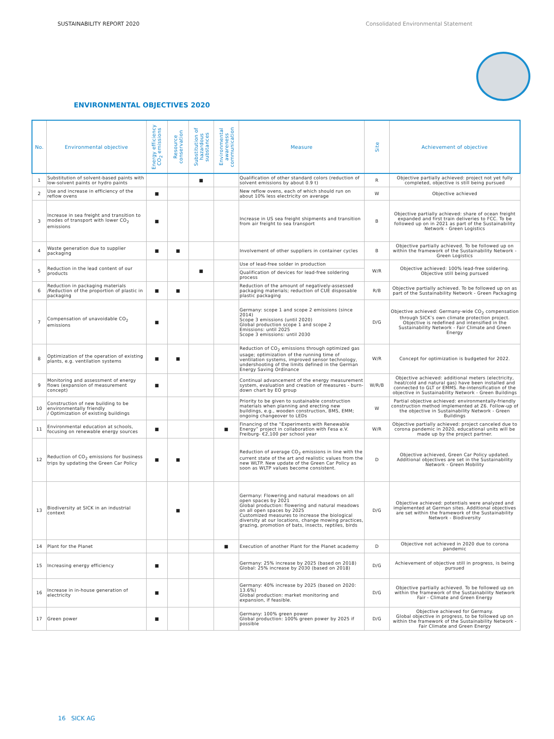SUSTAINABILITY REPORT 2020 Consolidated Environmental Statement
ENVIRONMENTAL OBJECTIVES 2020
| No. | Environmental objective | Energy efficiency CO<sub>2</sub> emissions | Resource conservation | Substitution of hazardous substances | Environmental awareness communication | Measure | Site | Achievement of objective |
| --- | --- | --- | --- | --- | --- | --- | --- | --- |
| 1 | Substitution of solvent-based paints with low-solvent paints or hydro paints | | | ■ | | Qualification of other standard colors (reduction of solvent emissions by about 0.9 t) | R | Objective partially achieved: project not yet fully completed, objective is still being pursued |
| 2 | Use and increase in efficiency of the reflow ovens | ■ | | | | New reflow ovens, each of which should run on about 10% less electricity on average | W | Objective achieved |
| 3 | Increase in sea freight and transition to modes of transport with lower CO<sub>2</sub> emissions | ■ | | | | Increase in US sea freight shipments and transition from air freight to sea transport | B | Objective partially achieved: share of ocean freight expanded and first train deliveries to FCC. To be followed up on in 2021 as part of the Sustainability Network - Green Logistics |
| 4 | Waste generation due to supplier packaging | ■ | ■ | | | Involvement of other suppliers in container cycles | B | Objective partially achieved. To be followed up on within the framework of the Sustainability Network - Green Logistics |
| 5 | Reduction in the lead content of our products | | | ■ | | Use of lead-free solder in production | W/R | Objective achieved: 100% lead-free soldering. Objective still being pursued |
| | | | | | | Qualification of devices for lead-free soldering process | | |
| 6 | Reduction in packaging materials /Reduction of the proportion of plastic in packaging | ■ | ■ | | | Reduction of the amount of negatively-assessed packaging materials; reduction of CUE disposable plastic packaging | R/B | Objective partially achieved. To be followed up on as part of the Sustainability Network - Green Packaging |
| 7 | Compensation of unavoidable CO<sub>2</sub> emissions | ■ | | | | Germany: scope 1 and scope 2 emissions (since 2014) Scope 3 emissions (until 2020) Global production scope 1 and scope 2 Emissions: until 2025 Scope 3 emissions: until 2030 | D/G | Objective achieved: Germany-wide CO<sub>2</sub> compensation through SICK’s own climate protection project. Objective is redefined and intensified in the Sustainability Network - Fair Climate and Green Energy |
| 8 | Optimization of the operation of existing plants, e.g. ventilation systems | ■ | ■ | | | Reduction of CO<sub>2</sub> emissions through optimized gas usage; optimization of the running time of ventilation systems, improved sensor technology, undershooting of the limits defined in the German Energy Saving Ordinance | W/R | Concept for optimization is budgeted for 2022. |
| 9 | Monitoring and assessment of energy flows (expansion of measurement concept) | ■ | | | | Continual advancement of the energy measurement system, evaluation and creation of measures - burn-down chart by EO group | W/R/B | Objective achieved: additional meters (electricity, heat/cold and natural gas) have been installed and connected to GLT or EMMS. Re-intensification of the objective in Sustainability Network - Green Buildings |
| 10 | Construction of new building to be environmentally friendly / Optimization of existing buildings | | | | | Priority to be given to sustainable construction materials when planning and erecting new buildings, e.g., wooden construction, BMS, EMM; ongoing changeover to LEDs | W | Partial objective achieved: environmentally-friendly construction method implemented at Z6. Follow-up of the objective in Sustainability Network - Green Buildings |
| 11 | Environmental education at schools, focusing on renewable energy sources | ■ | | | ■ | Financing of the “Experiments with Renewable Energy” project in collaboration with Fesa e.V. Freiburg- €2,100 per school year | W/R | Objective partially achieved: project canceled due to corona pandemic in 2020, educational units will be made up by the project partner. |
| 12 | Reduction of CO<sub>2</sub> emissions for business trips by updating the Green Car Policy | ■ | ■ | | | Reduction of average CO<sub>2</sub> emissions in line with the current state of the art and realistic values from the new WLTP. New update of the Green Car Policy as soon as WLTP values become consistent. | D | Objective achieved, Green Car Policy updated. Additional objectives are set in the Sustainability Network - Green Mobility |
| 13 | Biodiversity at SICK in an industrial context | | ■ | | | Germany: Flowering and natural meadows on all open spaces by 2021 Global production: flowering and natural meadows on all open spaces by 2025 Customized measures to increase the biological diversity at our locations, change mowing practices, grazing, promotion of bats, insects, reptiles, birds | D/G | Objective achieved: potentials were analyzed and implemented at German sites. Additional objectives are set within the framework of the Sustainability Network - Biodiversity |
| 14 | Plant for the Planet | | | | ■ | Execution of another Plant for the Planet academy | D | Objective not achieved in 2020 due to corona pandemic |
| 15 | Increasing energy efficiency | ■ | | | | Germany: 25% increase by 2025 (based on 2018) Global: 25% increase by 2030 (based on 2018) | D/G | Achievement of objective still in progress, is being pursued |
| 16 | Increase in in-house generation of electricity | ■ | | | | Germany: 40% increase by 2025 (based on 2020: 13.6%) Global production: market monitoring and expansion, if feasible. | D/G | Objective partially achieved. To be followed up on within the framework of the Sustainability Network Fair - Climate and Green Energy |
| 17 | Green power | ■ | | | | Germany: 100% green power Global production: 100% green power by 2025 if possible | D/G | Objective achieved for Germany. Global objective in progress, to be followed up on within the framework of the Sustainability Network - Fair Climate and Green Energy |
16 SICK AG